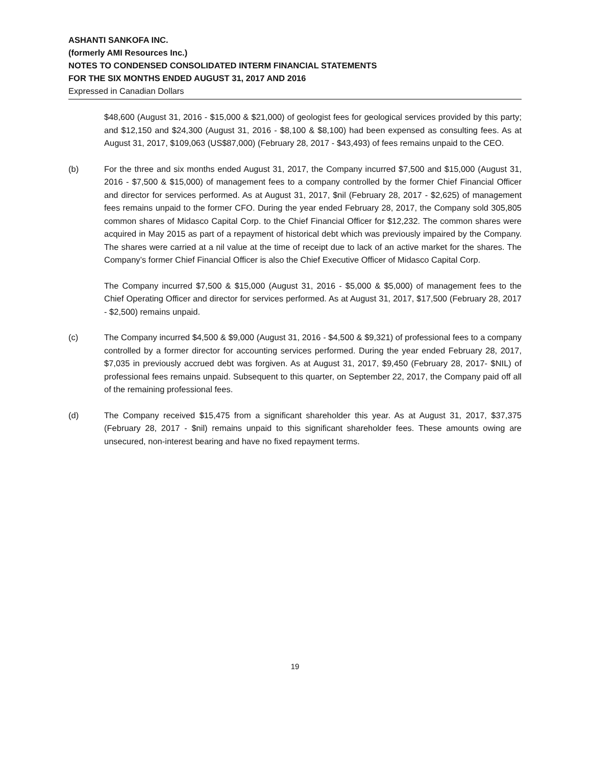ASHANTI SANKOFA INC.
(formerly AMI Resources Inc.)
NOTES TO CONDENSED CONSOLIDATED INTERM FINANCIAL STATEMENTS
FOR THE SIX MONTHS ENDED AUGUST 31, 2017 AND 2016
Expressed in Canadian Dollars
$48,600 (August 31, 2016 - $15,000 & $21,000) of geologist fees for geological services provided by this party; and $12,150 and $24,300 (August 31, 2016 - $8,100 & $8,100) had been expensed as consulting fees. As at August 31, 2017, $109,063 (US$87,000) (February 28, 2017 - $43,493) of fees remains unpaid to the CEO.
(b) For the three and six months ended August 31, 2017, the Company incurred $7,500 and $15,000 (August 31, 2016 - $7,500 & $15,000) of management fees to a company controlled by the former Chief Financial Officer and director for services performed. As at August 31, 2017, $nil (February 28, 2017 - $2,625) of management fees remains unpaid to the former CFO. During the year ended February 28, 2017, the Company sold 305,805 common shares of Midasco Capital Corp. to the Chief Financial Officer for $12,232. The common shares were acquired in May 2015 as part of a repayment of historical debt which was previously impaired by the Company. The shares were carried at a nil value at the time of receipt due to lack of an active market for the shares. The Company’s former Chief Financial Officer is also the Chief Executive Officer of Midasco Capital Corp.
The Company incurred $7,500 & $15,000 (August 31, 2016 - $5,000 & $5,000) of management fees to the Chief Operating Officer and director for services performed. As at August 31, 2017, $17,500 (February 28, 2017 - $2,500) remains unpaid.
(c) The Company incurred $4,500 & $9,000 (August 31, 2016 - $4,500 & $9,321) of professional fees to a company controlled by a former director for accounting services performed. During the year ended February 28, 2017, $7,035 in previously accrued debt was forgiven. As at August 31, 2017, $9,450 (February 28, 2017- $NIL) of professional fees remains unpaid. Subsequent to this quarter, on September 22, 2017, the Company paid off all of the remaining professional fees.
(d) The Company received $15,475 from a significant shareholder this year. As at August 31, 2017, $37,375 (February 28, 2017 - $nil) remains unpaid to this significant shareholder fees. These amounts owing are unsecured, non-interest bearing and have no fixed repayment terms.
19